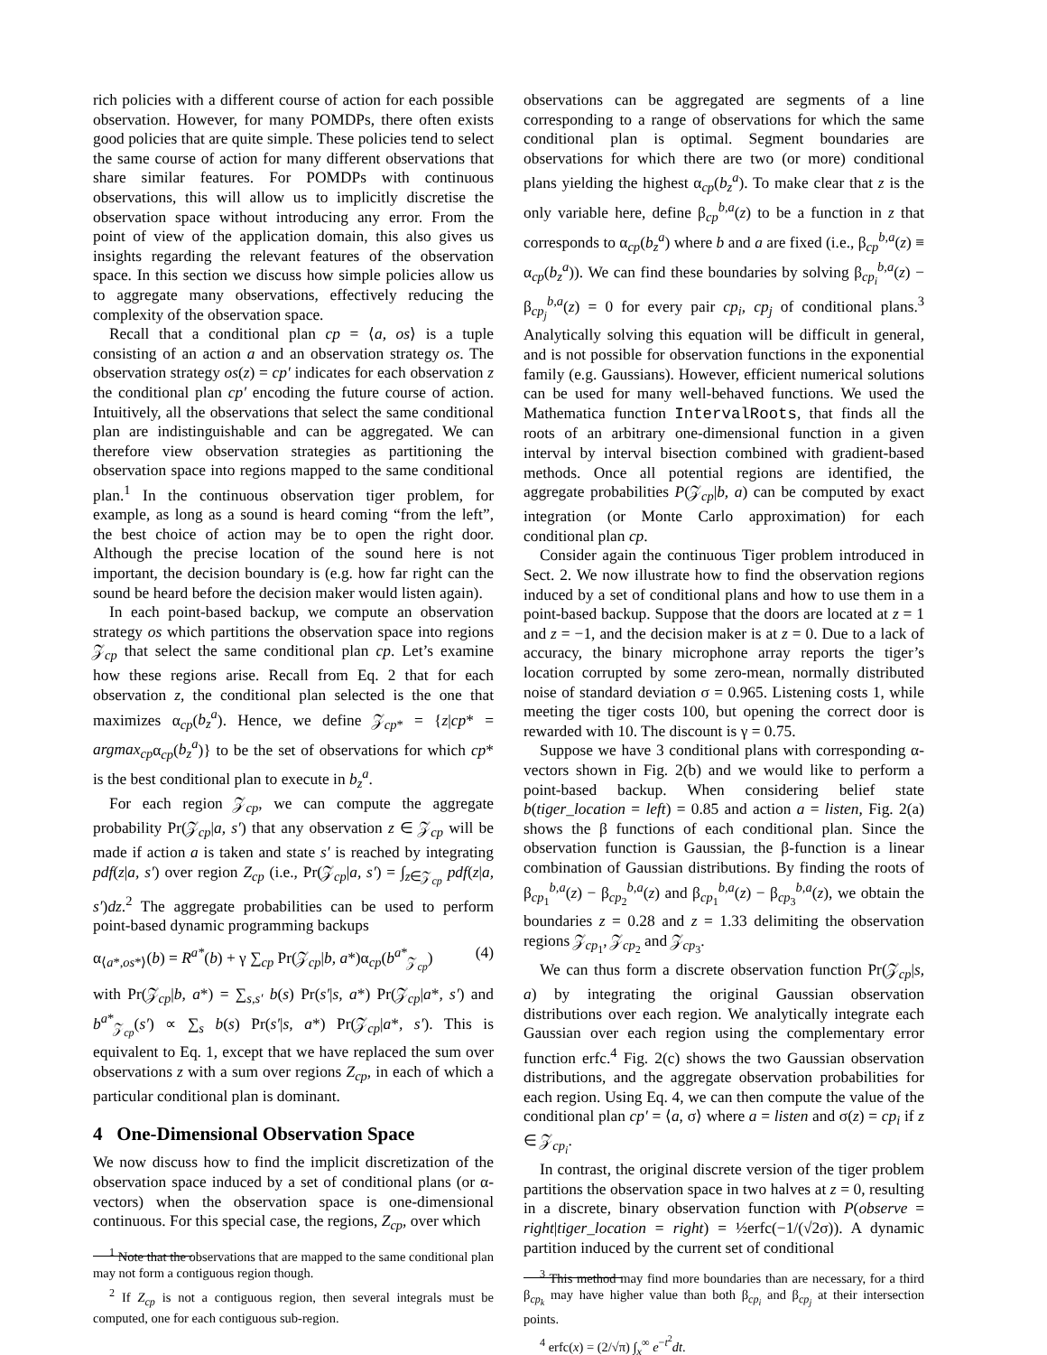rich policies with a different course of action for each possible observation. However, for many POMDPs, there often exists good policies that are quite simple. These policies tend to select the same course of action for many different observations that share similar features. For POMDPs with continuous observations, this will allow us to implicitly discretise the observation space without introducing any error. From the point of view of the application domain, this also gives us insights regarding the relevant features of the observation space. In this section we discuss how simple policies allow us to aggregate many observations, effectively reducing the complexity of the observation space.
Recall that a conditional plan cp = ⟨a, os⟩ is a tuple consisting of an action a and an observation strategy os. The observation strategy os(z) = cp′ indicates for each observation z the conditional plan cp′ encoding the future course of action. Intuitively, all the observations that select the same conditional plan are indistinguishable and can be aggregated. We can therefore view observation strategies as partitioning the observation space into regions mapped to the same conditional plan.<sup>1</sup> In the continuous observation tiger problem, for example, as long as a sound is heard coming “from the left”, the best choice of action may be to open the right door. Although the precise location of the sound here is not important, the decision boundary is (e.g. how far right can the sound be heard before the decision maker would listen again).
In each point-based backup, we compute an observation strategy os which partitions the observation space into regions 𝒵<sub>cp</sub> that select the same conditional plan cp. Let’s examine how these regions arise. Recall from Eq. 2 that for each observation z, the conditional plan selected is the one that maximizes α<sub>cp</sub>(b<sub>z</sub><sup>a</sup>). Hence, we define 𝒵<sub>cp*</sub> = {z|cp* = argmax<sub>cp</sub>α<sub>cp</sub>(b<sub>z</sub><sup>a</sup>)} to be the set of observations for which cp* is the best conditional plan to execute in b<sub>z</sub><sup>a</sup>.
For each region 𝒵<sub>cp</sub>, we can compute the aggregate probability Pr(𝒵<sub>cp</sub>|a, s′) that any observation z ∈ 𝒵<sub>cp</sub> will be made if action a is taken and state s′ is reached by integrating pdf(z|a, s′) over region Z<sub>cp</sub> (i.e., Pr(𝒵<sub>cp</sub>|a, s′) = ∫<sub>z∈𝒵<sub>cp</sub></sub> pdf(z|a, s′)dz.<sup>2</sup> The aggregate probabilities can be used to perform point-based dynamic programming backups
α<sub>⟨a*,os*⟩</sub>(b) = R<sup>a*</sup>(b) + γ ∑<sub>cp</sub> Pr(𝒵<sub>cp</sub>|b, a*)α<sub>cp</sub>(b<sup>a*</sup><sub>𝒵<sub>cp</sub></sub>) (4)
with Pr(𝒵<sub>cp</sub>|b, a*) = ∑<sub>s,s′</sub> b(s) Pr(s′|s, a*) Pr(𝒵<sub>cp</sub>|a*, s′) and b<sup>a*</sup><sub>𝒵<sub>cp</sub></sub>(s′) ∝ ∑<sub>s</sub> b(s) Pr(s′|s, a*) Pr(𝒵<sub>cp</sub>|a*, s′). This is equivalent to Eq. 1, except that we have replaced the sum over observations z with a sum over regions Z<sub>cp</sub>, in each of which a particular conditional plan is dominant.
4 One-Dimensional Observation Space
We now discuss how to find the implicit discretization of the observation space induced by a set of conditional plans (or α-vectors) when the observation space is one-dimensional continuous. For this special case, the regions, Z<sub>cp</sub>, over which
<sup>1</sup> Note that the observations that are mapped to the same conditional plan may not form a contiguous region though.
<sup>2</sup> If Z<sub>cp</sub> is not a contiguous region, then several integrals must be computed, one for each contiguous sub-region.
observations can be aggregated are segments of a line corresponding to a range of observations for which the same conditional plan is optimal. Segment boundaries are observations for which there are two (or more) conditional plans yielding the highest α<sub>cp</sub>(b<sub>z</sub><sup>a</sup>). To make clear that z is the only variable here, define β<sub>cp</sub><sup>b,a</sup>(z) to be a function in z that corresponds to α<sub>cp</sub>(b<sub>z</sub><sup>a</sup>) where b and a are fixed (i.e., β<sub>cp</sub><sup>b,a</sup>(z) ≡ α<sub>cp</sub>(b<sub>z</sub><sup>a</sup>)). We can find these boundaries by solving β<sub>cp<sub>i</sub></sub><sup>b,a</sup>(z) − β<sub>cp<sub>j</sub></sub><sup>b,a</sup>(z) = 0 for every pair cp<sub>i</sub>, cp<sub>j</sub> of conditional plans.<sup>3</sup> Analytically solving this equation will be difficult in general, and is not possible for observation functions in the exponential family (e.g. Gaussians). However, efficient numerical solutions can be used for many well-behaved functions. We used the Mathematica function IntervalRoots, that finds all the roots of an arbitrary one-dimensional function in a given interval by interval bisection combined with gradient-based methods. Once all potential regions are identified, the aggregate probabilities P(𝒵<sub>cp</sub>|b, a) can be computed by exact integration (or Monte Carlo approximation) for each conditional plan cp.
Consider again the continuous Tiger problem introduced in Sect. 2. We now illustrate how to find the observation regions induced by a set of conditional plans and how to use them in a point-based backup. Suppose that the doors are located at z = 1 and z = −1, and the decision maker is at z = 0. Due to a lack of accuracy, the binary microphone array reports the tiger’s location corrupted by some zero-mean, normally distributed noise of standard deviation σ = 0.965. Listening costs 1, while meeting the tiger costs 100, but opening the correct door is rewarded with 10. The discount is γ = 0.75.
Suppose we have 3 conditional plans with corresponding α-vectors shown in Fig. 2(b) and we would like to perform a point-based backup. When considering belief state b(tiger_location = left) = 0.85 and action a = listen, Fig. 2(a) shows the β functions of each conditional plan. Since the observation function is Gaussian, the β-function is a linear combination of Gaussian distributions. By finding the roots of β<sub>cp<sub>1</sub></sub><sup>b,a</sup>(z) − β<sub>cp<sub>2</sub></sub><sup>b,a</sup>(z) and β<sub>cp<sub>1</sub></sub><sup>b,a</sup>(z) − β<sub>cp<sub>3</sub></sub><sup>b,a</sup>(z), we obtain the boundaries z = 0.28 and z = 1.33 delimiting the observation regions 𝒵<sub>cp<sub>1</sub></sub>, 𝒵<sub>cp<sub>2</sub></sub> and 𝒵<sub>cp<sub>3</sub></sub>.
We can thus form a discrete observation function Pr(𝒵<sub>cp</sub>|s, a) by integrating the original Gaussian observation distributions over each region. We analytically integrate each Gaussian over each region using the complementary error function erfc.<sup>4</sup> Fig. 2(c) shows the two Gaussian observation distributions, and the aggregate observation probabilities for each region. Using Eq. 4, we can then compute the value of the conditional plan cp′ = ⟨a, σ⟩ where a = listen and σ(z) = cp<sub>i</sub> if z ∈ 𝒵<sub>cp<sub>i</sub></sub>.
In contrast, the original discrete version of the tiger problem partitions the observation space in two halves at z = 0, resulting in a discrete, binary observation function with P(observe = right|tiger_location = right) = ½erfc(−1/(√2σ)). A dynamic partition induced by the current set of conditional
<sup>3</sup> This method may find more boundaries than are necessary, for a third β<sub>cp<sub>k</sub></sub> may have higher value than both β<sub>cp<sub>i</sub></sub> and β<sub>cp<sub>j</sub></sub> at their intersection points.
<sup>4</sup> erfc(x) = (2/√π) ∫<sub>x</sub><sup>∞</sup> e<sup>−t<sup>2</sup></sup>dt.